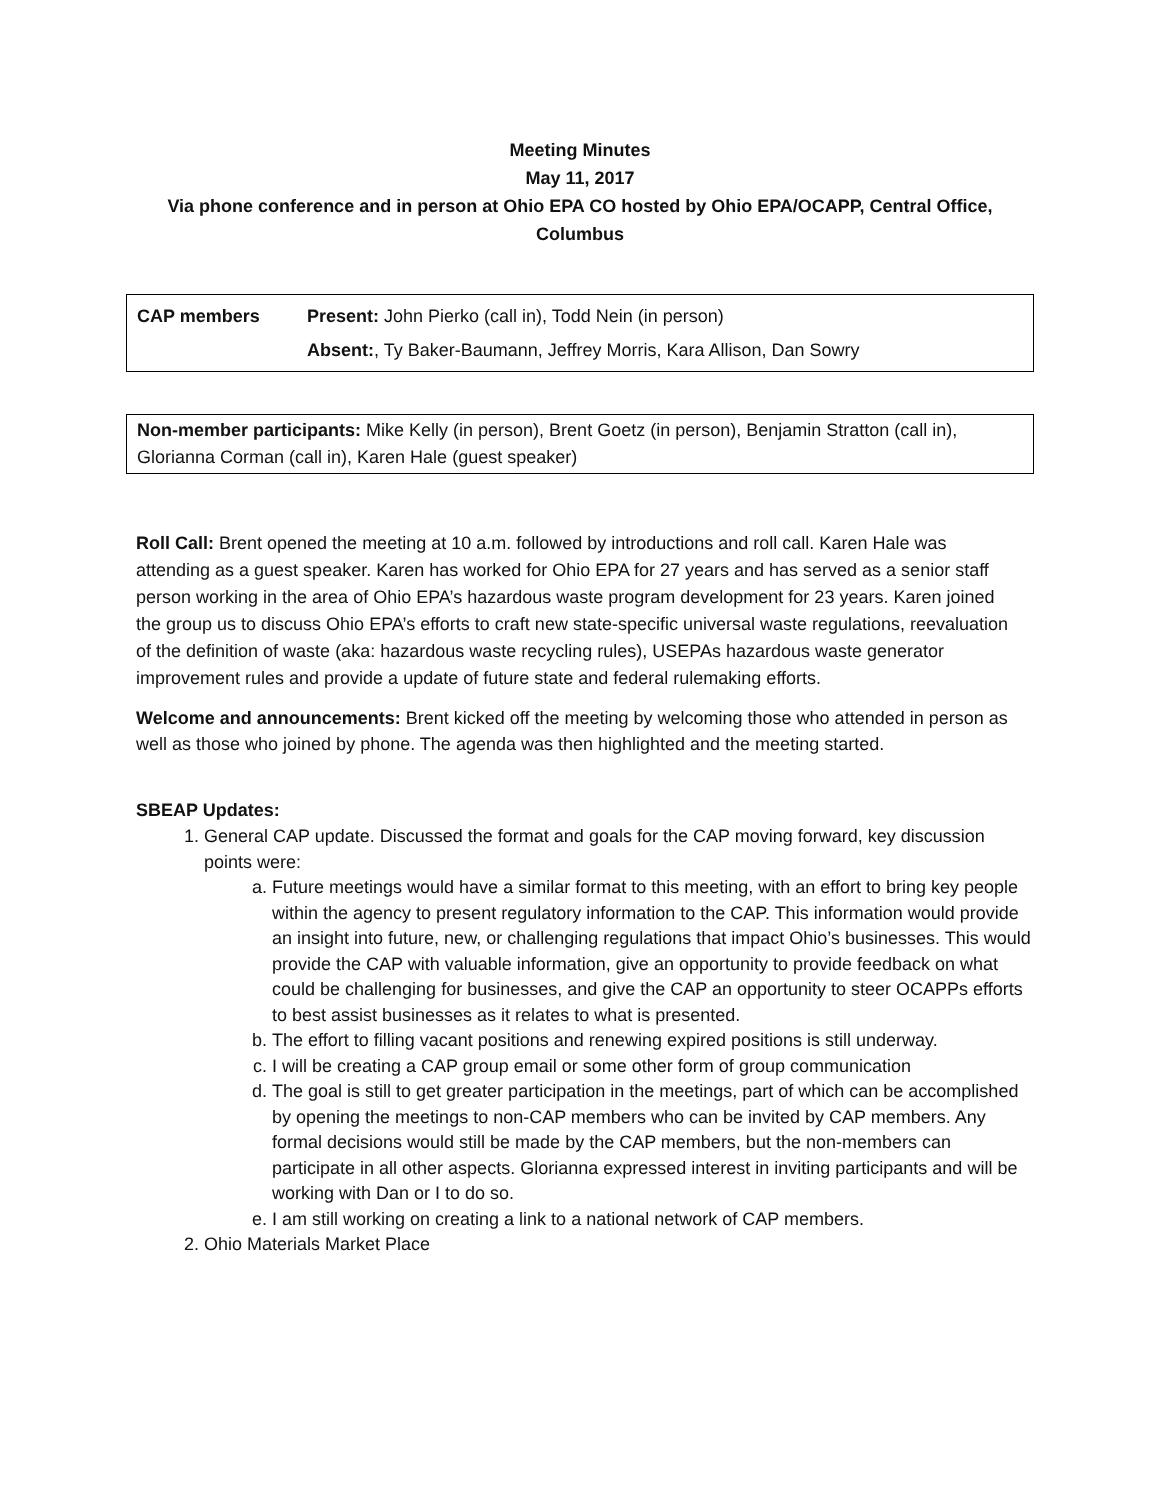Meeting Minutes
May 11, 2017
Via phone conference and in person at Ohio EPA CO hosted by Ohio EPA/OCAPP, Central Office,
Columbus
| CAP members | Present: John Pierko (call in), Todd Nein (in person) Absent: , Ty Baker-Baumann, Jeffrey Morris, Kara Allison, Dan Sowry |
Non-member participants: Mike Kelly (in person), Brent Goetz (in person), Benjamin Stratton (call in), Glorianna Corman (call in), Karen Hale (guest speaker)
Roll Call: Brent opened the meeting at 10 a.m. followed by introductions and roll call. Karen Hale was attending as a guest speaker. Karen has worked for Ohio EPA for 27 years and has served as a senior staff person working in the area of Ohio EPA’s hazardous waste program development for 23 years. Karen joined the group us to discuss Ohio EPA’s efforts to craft new state-specific universal waste regulations, reevaluation of the definition of waste (aka: hazardous waste recycling rules), USEPAs hazardous waste generator improvement rules and provide a update of future state and federal rulemaking efforts.
Welcome and announcements: Brent kicked off the meeting by welcoming those who attended in person as well as those who joined by phone. The agenda was then highlighted and the meeting started.
SBEAP Updates:
1. General CAP update. Discussed the format and goals for the CAP moving forward, key discussion points were:
a. Future meetings would have a similar format to this meeting, with an effort to bring key people within the agency to present regulatory information to the CAP. This information would provide an insight into future, new, or challenging regulations that impact Ohio’s businesses. This would provide the CAP with valuable information, give an opportunity to provide feedback on what could be challenging for businesses, and give the CAP an opportunity to steer OCAPPs efforts to best assist businesses as it relates to what is presented.
b. The effort to filling vacant positions and renewing expired positions is still underway.
c. I will be creating a CAP group email or some other form of group communication
d. The goal is still to get greater participation in the meetings, part of which can be accomplished by opening the meetings to non-CAP members who can be invited by CAP members. Any formal decisions would still be made by the CAP members, but the non-members can participate in all other aspects. Glorianna expressed interest in inviting participants and will be working with Dan or I to do so.
e. I am still working on creating a link to a national network of CAP members.
2. Ohio Materials Market Place